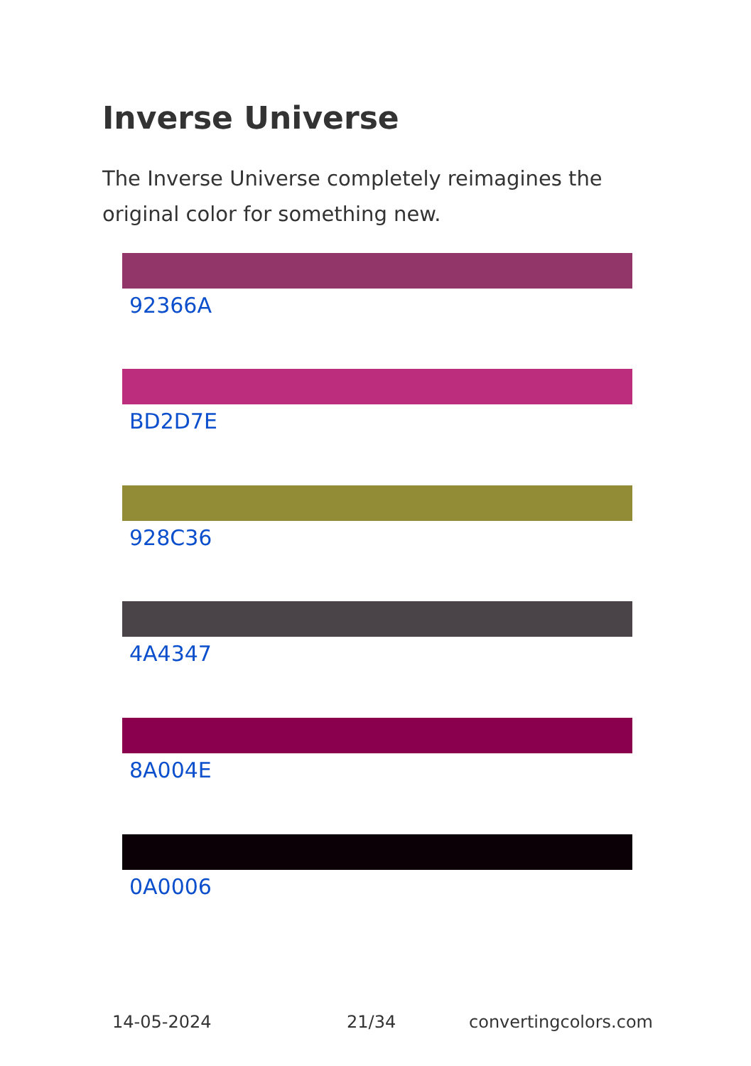Inverse Universe
The Inverse Universe completely reimagines the original color for something new.
92366A
BD2D7E
928C36
4A4347
8A004E
0A0006
14-05-2024 21/34 convertingcolors.com